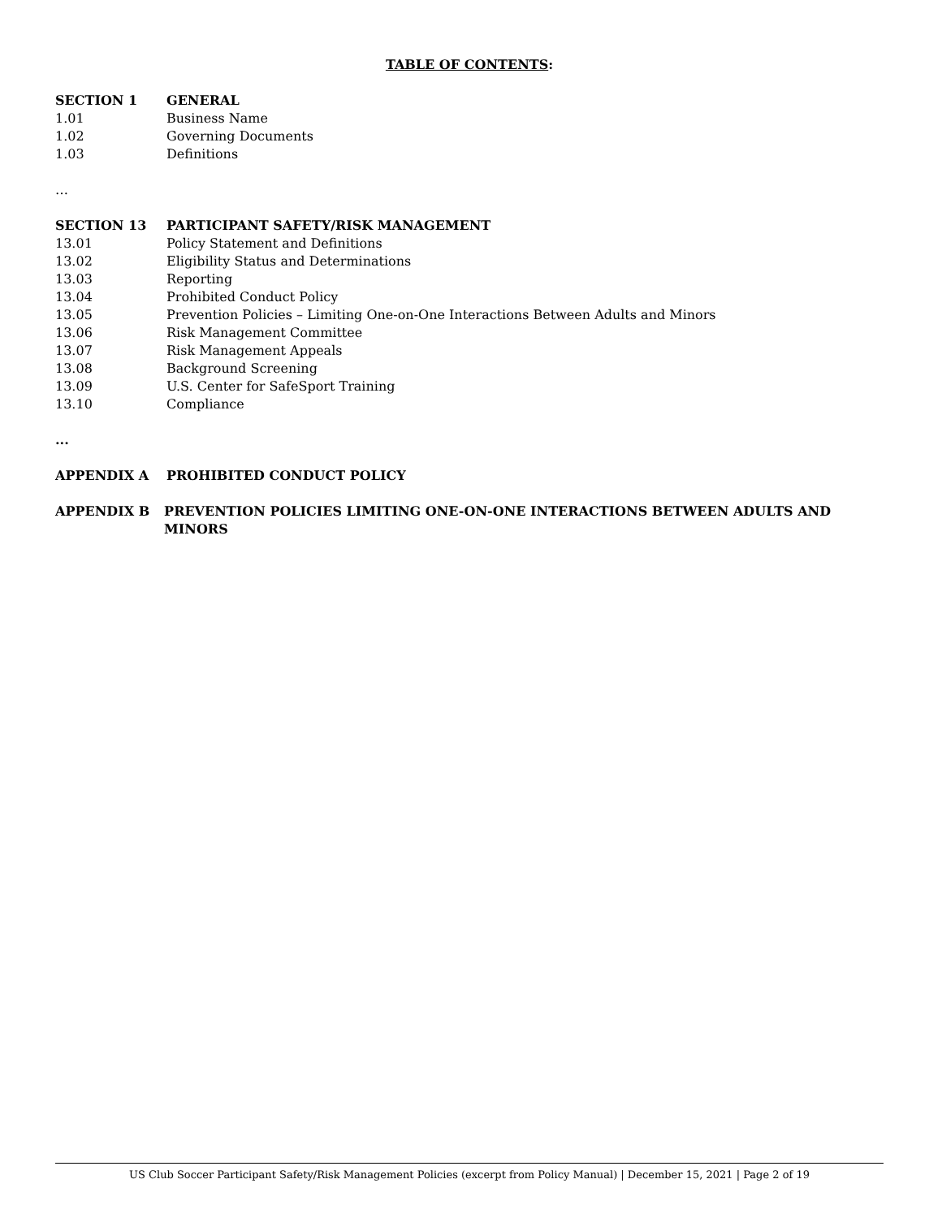TABLE OF CONTENTS:
SECTION 1 GENERAL
1.01 Business Name
1.02 Governing Documents
1.03 Definitions
…
SECTION 13 PARTICIPANT SAFETY/RISK MANAGEMENT
13.01 Policy Statement and Definitions
13.02 Eligibility Status and Determinations
13.03 Reporting
13.04 Prohibited Conduct Policy
13.05 Prevention Policies – Limiting One-on-One Interactions Between Adults and Minors
13.06 Risk Management Committee
13.07 Risk Management Appeals
13.08 Background Screening
13.09 U.S. Center for SafeSport Training
13.10 Compliance
...
APPENDIX A PROHIBITED CONDUCT POLICY
APPENDIX B PREVENTION POLICIES LIMITING ONE-ON-ONE INTERACTIONS BETWEEN ADULTS AND MINORS
US Club Soccer Participant Safety/Risk Management Policies (excerpt from Policy Manual) | December 15, 2021 | Page 2 of 19